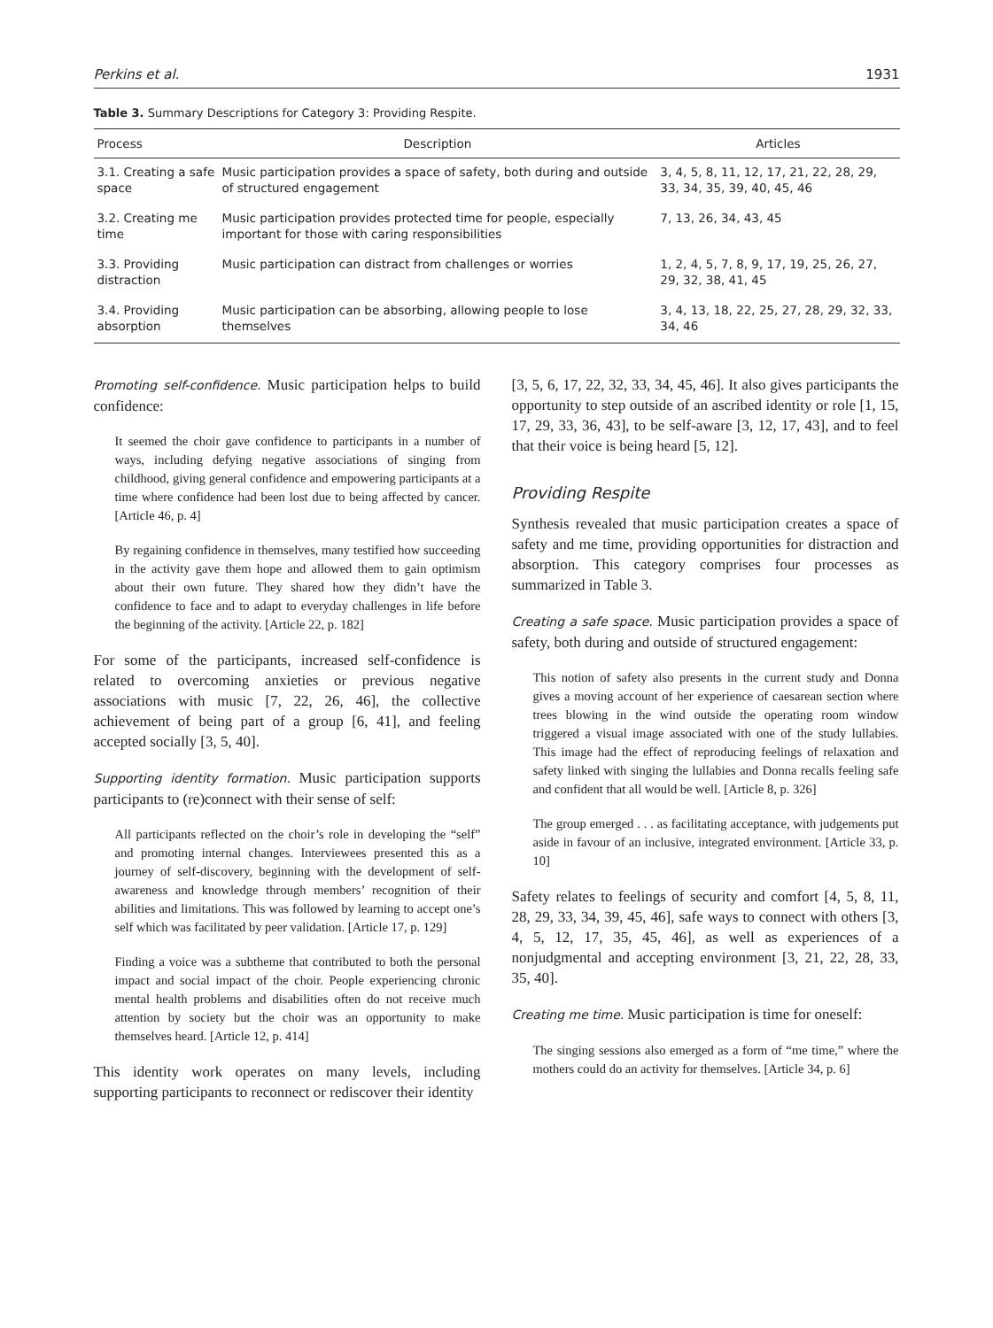Perkins et al. 1931
Table 3. Summary Descriptions for Category 3: Providing Respite.
| Process | Description | Articles |
| --- | --- | --- |
| 3.1. Creating a safe space | Music participation provides a space of safety, both during and outside of structured engagement | 3, 4, 5, 8, 11, 12, 17, 21, 22, 28, 29, 33, 34, 35, 39, 40, 45, 46 |
| 3.2. Creating me time | Music participation provides protected time for people, especially important for those with caring responsibilities | 7, 13, 26, 34, 43, 45 |
| 3.3. Providing distraction | Music participation can distract from challenges or worries | 1, 2, 4, 5, 7, 8, 9, 17, 19, 25, 26, 27, 29, 32, 38, 41, 45 |
| 3.4. Providing absorption | Music participation can be absorbing, allowing people to lose themselves | 3, 4, 13, 18, 22, 25, 27, 28, 29, 32, 33, 34, 46 |
Promoting self-confidence. Music participation helps to build confidence:
It seemed the choir gave confidence to participants in a number of ways, including defying negative associations of singing from childhood, giving general confidence and empowering participants at a time where confidence had been lost due to being affected by cancer. [Article 46, p. 4]
By regaining confidence in themselves, many testified how succeeding in the activity gave them hope and allowed them to gain optimism about their own future. They shared how they didn’t have the confidence to face and to adapt to everyday challenges in life before the beginning of the activity. [Article 22, p. 182]
For some of the participants, increased self-confidence is related to overcoming anxieties or previous negative associations with music [7, 22, 26, 46], the collective achievement of being part of a group [6, 41], and feeling accepted socially [3, 5, 40].
Supporting identity formation. Music participation supports participants to (re)connect with their sense of self:
All participants reflected on the choir’s role in developing the “self” and promoting internal changes. Interviewees presented this as a journey of self-discovery, beginning with the development of self-awareness and knowledge through members’ recognition of their abilities and limitations. This was followed by learning to accept one’s self which was facilitated by peer validation. [Article 17, p. 129]
Finding a voice was a subtheme that contributed to both the personal impact and social impact of the choir. People experiencing chronic mental health problems and disabilities often do not receive much attention by society but the choir was an opportunity to make themselves heard. [Article 12, p. 414]
This identity work operates on many levels, including supporting participants to reconnect or rediscover their identity
[3, 5, 6, 17, 22, 32, 33, 34, 45, 46]. It also gives participants the opportunity to step outside of an ascribed identity or role [1, 15, 17, 29, 33, 36, 43], to be self-aware [3, 12, 17, 43], and to feel that their voice is being heard [5, 12].
Providing Respite
Synthesis revealed that music participation creates a space of safety and me time, providing opportunities for distraction and absorption. This category comprises four processes as summarized in Table 3.
Creating a safe space. Music participation provides a space of safety, both during and outside of structured engagement:
This notion of safety also presents in the current study and Donna gives a moving account of her experience of caesarean section where trees blowing in the wind outside the operating room window triggered a visual image associated with one of the study lullabies. This image had the effect of reproducing feelings of relaxation and safety linked with singing the lullabies and Donna recalls feeling safe and confident that all would be well. [Article 8, p. 326]
The group emerged . . . as facilitating acceptance, with judgements put aside in favour of an inclusive, integrated environment. [Article 33, p. 10]
Safety relates to feelings of security and comfort [4, 5, 8, 11, 28, 29, 33, 34, 39, 45, 46], safe ways to connect with others [3, 4, 5, 12, 17, 35, 45, 46], as well as experiences of a nonjudgmental and accepting environment [3, 21, 22, 28, 33, 35, 40].
Creating me time. Music participation is time for oneself:
The singing sessions also emerged as a form of “me time,” where the mothers could do an activity for themselves. [Article 34, p. 6]